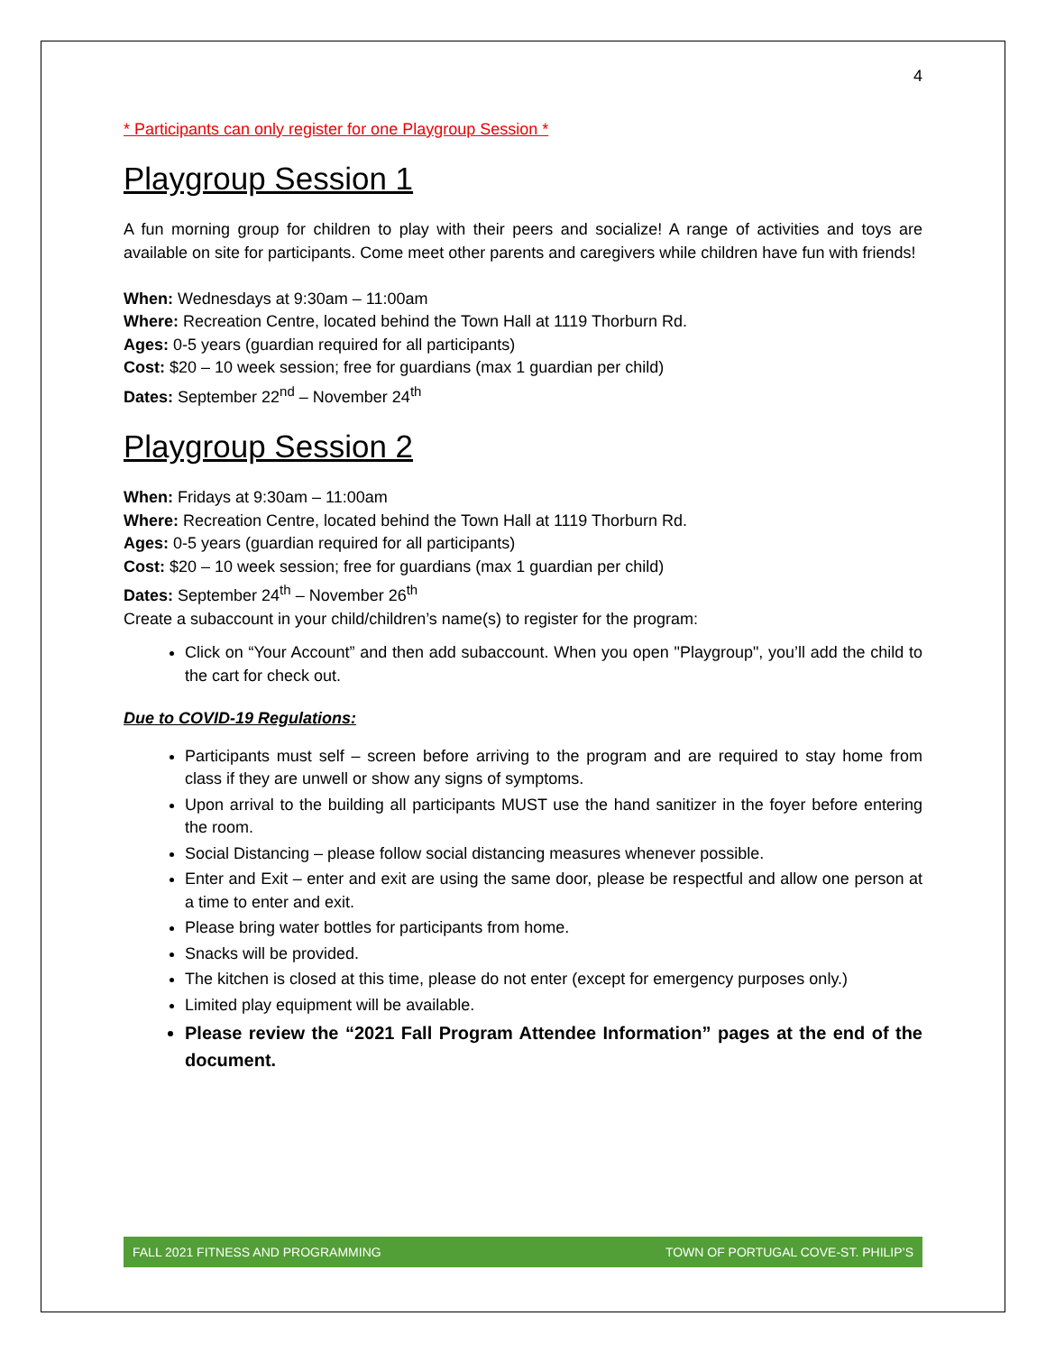4
* Participants can only register for one Playgroup Session *
Playgroup Session 1
A fun morning group for children to play with their peers and socialize! A range of activities and toys are available on site for participants. Come meet other parents and caregivers while children have fun with friends!
When: Wednesdays at 9:30am – 11:00am
Where: Recreation Centre, located behind the Town Hall at 1119 Thorburn Rd.
Ages: 0-5 years (guardian required for all participants)
Cost: $20 – 10 week session; free for guardians (max 1 guardian per child)
Dates: September 22<sup>nd</sup> – November 24<sup>th</sup>
Playgroup Session 2
When: Fridays at 9:30am – 11:00am
Where: Recreation Centre, located behind the Town Hall at 1119 Thorburn Rd.
Ages: 0-5 years (guardian required for all participants)
Cost: $20 – 10 week session; free for guardians (max 1 guardian per child)
Dates: September 24<sup>th</sup> – November 26<sup>th</sup>
Create a subaccount in your child/children’s name(s) to register for the program:
Click on “Your Account” and then add subaccount. When you open "Playgroup", you’ll add the child to the cart for check out.
Due to COVID-19 Regulations:
Participants must self – screen before arriving to the program and are required to stay home from class if they are unwell or show any signs of symptoms.
Upon arrival to the building all participants MUST use the hand sanitizer in the foyer before entering the room.
Social Distancing – please follow social distancing measures whenever possible.
Enter and Exit – enter and exit are using the same door, please be respectful and allow one person at a time to enter and exit.
Please bring water bottles for participants from home.
Snacks will be provided.
The kitchen is closed at this time, please do not enter (except for emergency purposes only.)
Limited play equipment will be available.
Please review the “2021 Fall Program Attendee Information” pages at the end of the document.
FALL 2021 FITNESS AND PROGRAMMING TOWN OF PORTUGAL COVE-ST. PHILIP’S